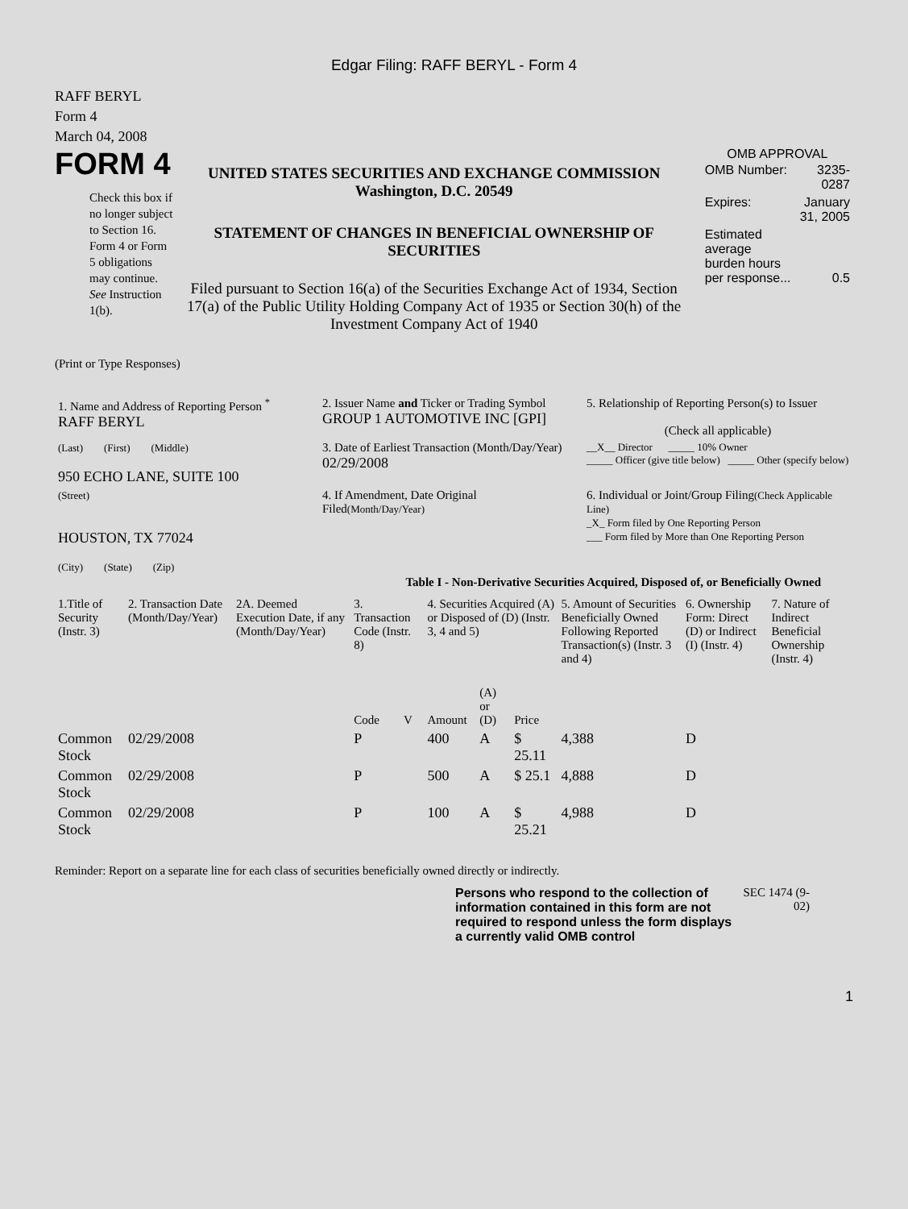Edgar Filing: RAFF BERYL - Form 4
RAFF BERYL
Form 4
March 04, 2008
FORM 4
Check this box if no longer subject to Section 16. Form 4 or Form 5 obligations may continue. See Instruction 1(b).
UNITED STATES SECURITIES AND EXCHANGE COMMISSION
Washington, D.C. 20549
STATEMENT OF CHANGES IN BENEFICIAL OWNERSHIP OF SECURITIES
Filed pursuant to Section 16(a) of the Securities Exchange Act of 1934, Section 17(a) of the Public Utility Holding Company Act of 1935 or Section 30(h) of the Investment Company Act of 1940
OMB APPROVAL
| OMB Number: | 3235-0287 |
| Expires: | January 31, 2005 |
| Estimated average burden hours per response... | 0.5 |
(Print or Type Responses)
| 1. Name and Address of Reporting Person <sup>*</sup> RAFF BERYL | 2. Issuer Name and Ticker or Trading Symbol GROUP 1 AUTOMOTIVE INC [GPI] | 5. Relationship of Reporting Person(s) to Issuer (Check all applicable) |
| (Last) (First) (Middle) 950 ECHO LANE, SUITE 100 | 3. Date of Earliest Transaction (Month/Day/Year) 02/29/2008 | __X__ Director _____ 10% Owner _____ Officer (give title below) _____ Other (specify below) |
| (Street) HOUSTON, TX 77024 (City) (State) (Zip) | 4. If Amendment, Date Original Filed (Month/Day/Year) | 6. Individual or Joint/Group Filing (Check Applicable Line) _X_ Form filed by One Reporting Person ___ Form filed by More than One Reporting Person |
Table I - Non-Derivative Securities Acquired, Disposed of, or Beneficially Owned
| 1.Title of Security (Instr. 3) | 2. Transaction Date (Month/Day/Year) | 2A. Deemed Execution Date, if any (Month/Day/Year) | 3. Transaction Code (Instr. 8) | | 4. Securities Acquired (A) or Disposed of (D) (Instr. 3, 4 and 5) | | | 5. Amount of Securities Beneficially Owned Following Reported Transaction(s) (Instr. 3 and 4) | 6. Ownership Form: Direct (D) or Indirect (I) (Instr. 4) | 7. Nature of Indirect Beneficial Ownership (Instr. 4) |
| --- | --- | --- | --- | --- | --- | --- | --- | --- | --- | --- |
| | | | Code | V | Amount | (A) or (D) | Price | | | |
| Common Stock | 02/29/2008 | | P | | 400 | A | $ 25.11 | 4,388 | D | |
| Common Stock | 02/29/2008 | | P | | 500 | A | $ 25.1 | 4,888 | D | |
| Common Stock | 02/29/2008 | | P | | 100 | A | $ 25.21 | 4,988 | D | |
Reminder: Report on a separate line for each class of securities beneficially owned directly or indirectly.
Persons who respond to the collection of information contained in this form are not required to respond unless the form displays a currently valid OMB control
SEC 1474 (9-02)
1